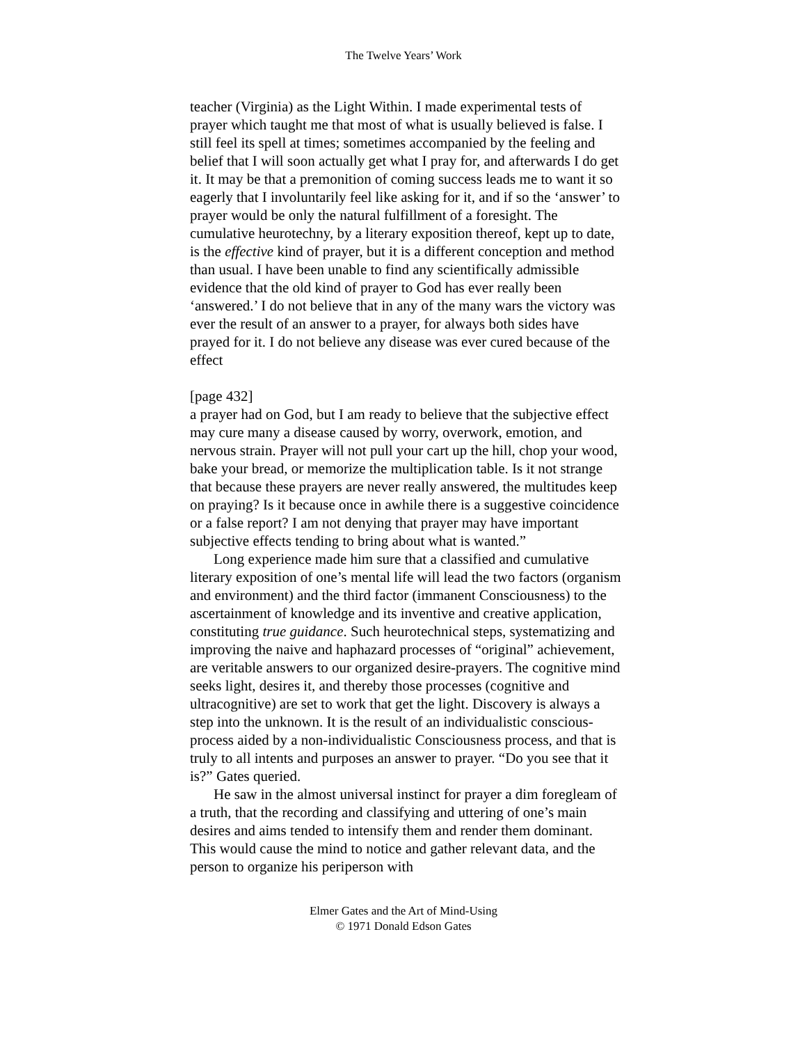The Twelve Years’ Work
teacher (Virginia) as the Light Within. I made experimental tests of prayer which taught me that most of what is usually believed is false. I still feel its spell at times; sometimes accompanied by the feeling and belief that I will soon actually get what I pray for, and afterwards I do get it. It may be that a premonition of coming success leads me to want it so eagerly that I involuntarily feel like asking for it, and if so the ‘answer’ to prayer would be only the natural fulfillment of a foresight. The cumulative heurotechny, by a literary exposition thereof, kept up to date, is the effective kind of prayer, but it is a different conception and method than usual. I have been unable to find any scientifically admissible evidence that the old kind of prayer to God has ever really been ‘answered.’ I do not believe that in any of the many wars the victory was ever the result of an answer to a prayer, for always both sides have prayed for it. I do not believe any disease was ever cured because of the effect
[page 432]
a prayer had on God, but I am ready to believe that the subjective effect may cure many a disease caused by worry, overwork, emotion, and nervous strain. Prayer will not pull your cart up the hill, chop your wood, bake your bread, or memorize the multiplication table. Is it not strange that because these prayers are never really answered, the multitudes keep on praying? Is it because once in awhile there is a suggestive coincidence or a false report? I am not denying that prayer may have important subjective effects tending to bring about what is wanted.”
Long experience made him sure that a classified and cumulative literary exposition of one’s mental life will lead the two factors (organism and environment) and the third factor (immanent Consciousness) to the ascertainment of knowledge and its inventive and creative application, constituting true guidance. Such heurotechnical steps, systematizing and improving the naive and haphazard processes of “original” achievement, are veritable answers to our organized desire-prayers. The cognitive mind seeks light, desires it, and thereby those processes (cognitive and ultracognitive) are set to work that get the light. Discovery is always a step into the unknown. It is the result of an individualistic conscious-process aided by a non-individualistic Consciousness process, and that is truly to all intents and purposes an answer to prayer. “Do you see that it is?” Gates queried.
He saw in the almost universal instinct for prayer a dim foregleam of a truth, that the recording and classifying and uttering of one’s main desires and aims tended to intensify them and render them dominant. This would cause the mind to notice and gather relevant data, and the person to organize his periperson with
Elmer Gates and the Art of Mind-Using
© 1971 Donald Edson Gates